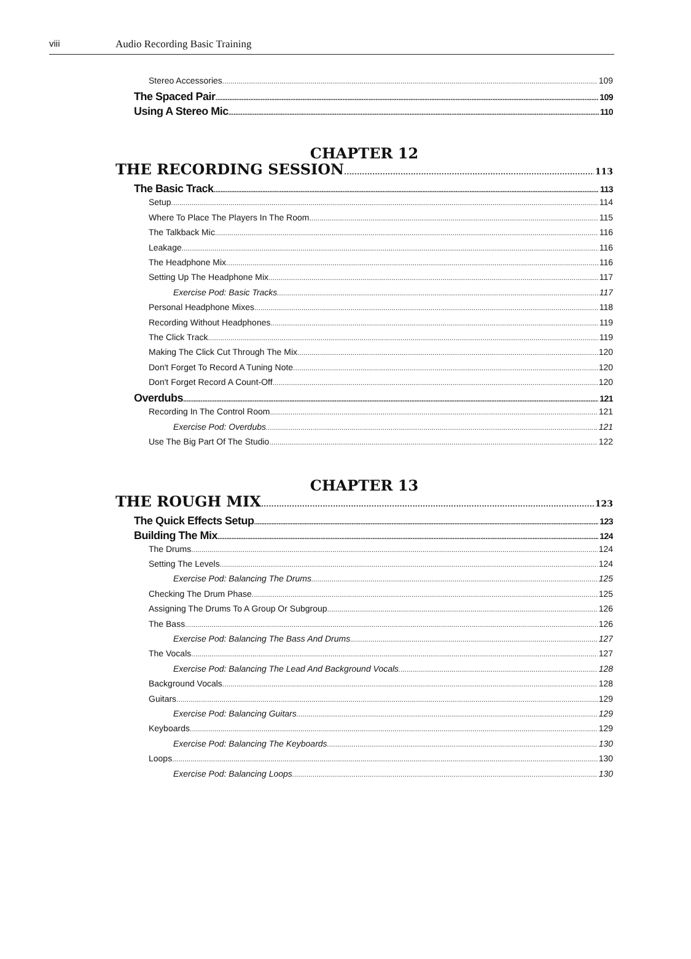viii Audio Recording Basic Training
Stereo Accessories 109
The Spaced Pair 109
Using A Stereo Mic 110
CHAPTER 12
THE RECORDING SESSION 113
The Basic Track 113
Setup 114
Where To Place The Players In The Room 115
The Talkback Mic 116
Leakage 116
The Headphone Mix 116
Setting Up The Headphone Mix 117
Exercise Pod: Basic Tracks 117
Personal Headphone Mixes 118
Recording Without Headphones 119
The Click Track 119
Making The Click Cut Through The Mix 120
Don't Forget To Record A Tuning Note 120
Don't Forget Record A Count-Off 120
Overdubs 121
Recording In The Control Room 121
Exercise Pod: Overdubs 121
Use The Big Part Of The Studio 122
CHAPTER 13
THE ROUGH MIX 123
The Quick Effects Setup 123
Building The Mix 124
The Drums 124
Setting The Levels 124
Exercise Pod: Balancing The Drums 125
Checking The Drum Phase 125
Assigning The Drums To A Group Or Subgroup 126
The Bass 126
Exercise Pod: Balancing The Bass And Drums 127
The Vocals 127
Exercise Pod: Balancing The Lead And Background Vocals 128
Background Vocals 128
Guitars 129
Exercise Pod: Balancing Guitars 129
Keyboards 129
Exercise Pod: Balancing The Keyboards 130
Loops 130
Exercise Pod: Balancing Loops 130